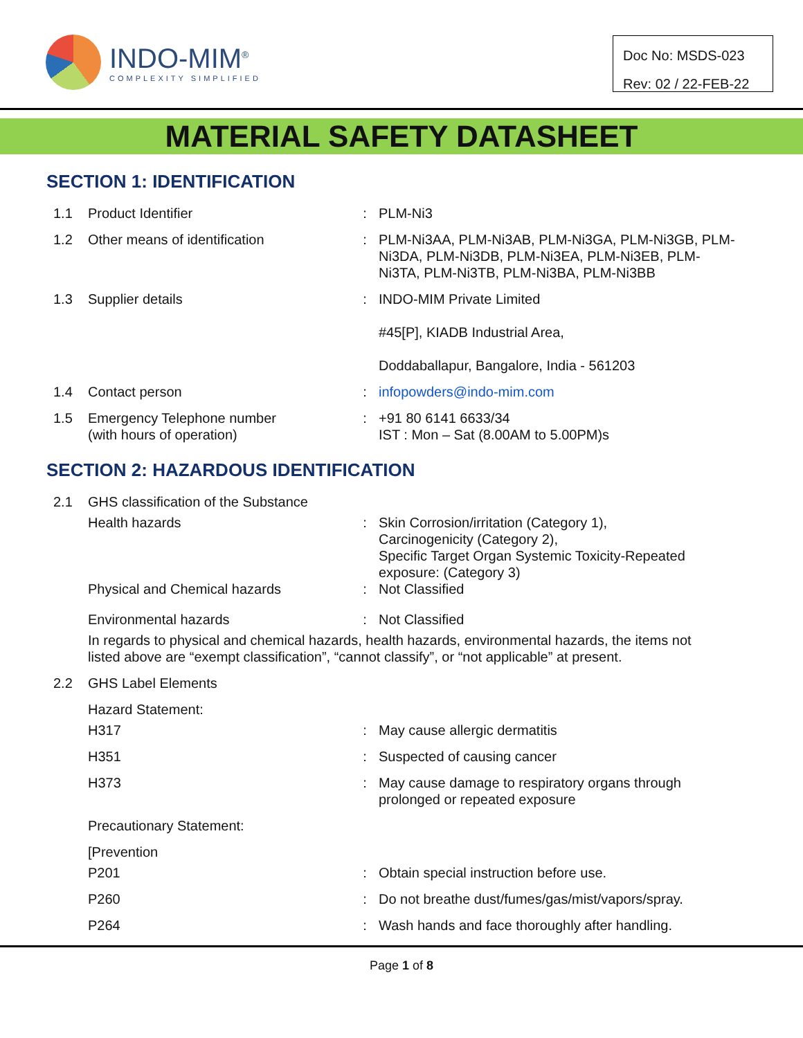INDO-MIM<sup>®</sup>
COMPLEXITY SIMPLIFIED
Doc No: MSDS-023
Rev: 02 / 22-FEB-22
MATERIAL SAFETY DATASHEET
SECTION 1: IDENTIFICATION
1.1 Product Identifier : PLM-Ni3
1.2 Other means of identification : PLM-Ni3AA, PLM-Ni3AB, PLM-Ni3GA, PLM-Ni3GB, PLM-Ni3DA, PLM-Ni3DB, PLM-Ni3EA, PLM-Ni3EB, PLM-Ni3TA, PLM-Ni3TB, PLM-Ni3BA, PLM-Ni3BB
1.3 Supplier details : INDO-MIM Private Limited
#45[P], KIADB Industrial Area,
Doddaballapur, Bangalore, India - 561203
1.4 Contact person : infopowders@indo-mim.com
1.5 Emergency Telephone number
(with hours of operation)
: +91 80 6141 6633/34
IST : Mon – Sat (8.00AM to 5.00PM)s
SECTION 2: HAZARDOUS IDENTIFICATION
2.1 GHS classification of the Substance
Health hazards : Skin Corrosion/irritation (Category 1),
Carcinogenicity (Category 2),
Specific Target Organ Systemic Toxicity-Repeated exposure: (Category 3)
Physical and Chemical hazards : Not Classified
Environmental hazards : Not Classified
In regards to physical and chemical hazards, health hazards, environmental hazards, the items not listed above are “exempt classification”, “cannot classify”, or “not applicable” at present.
2.2 GHS Label Elements
Hazard Statement:
H317 : May cause allergic dermatitis
H351 : Suspected of causing cancer
H373 : May cause damage to respiratory organs through prolonged or repeated exposure
Precautionary Statement:
[Prevention
P201 : Obtain special instruction before use.
P260 : Do not breathe dust/fumes/gas/mist/vapors/spray.
P264 : Wash hands and face thoroughly after handling.
Page 1 of 8